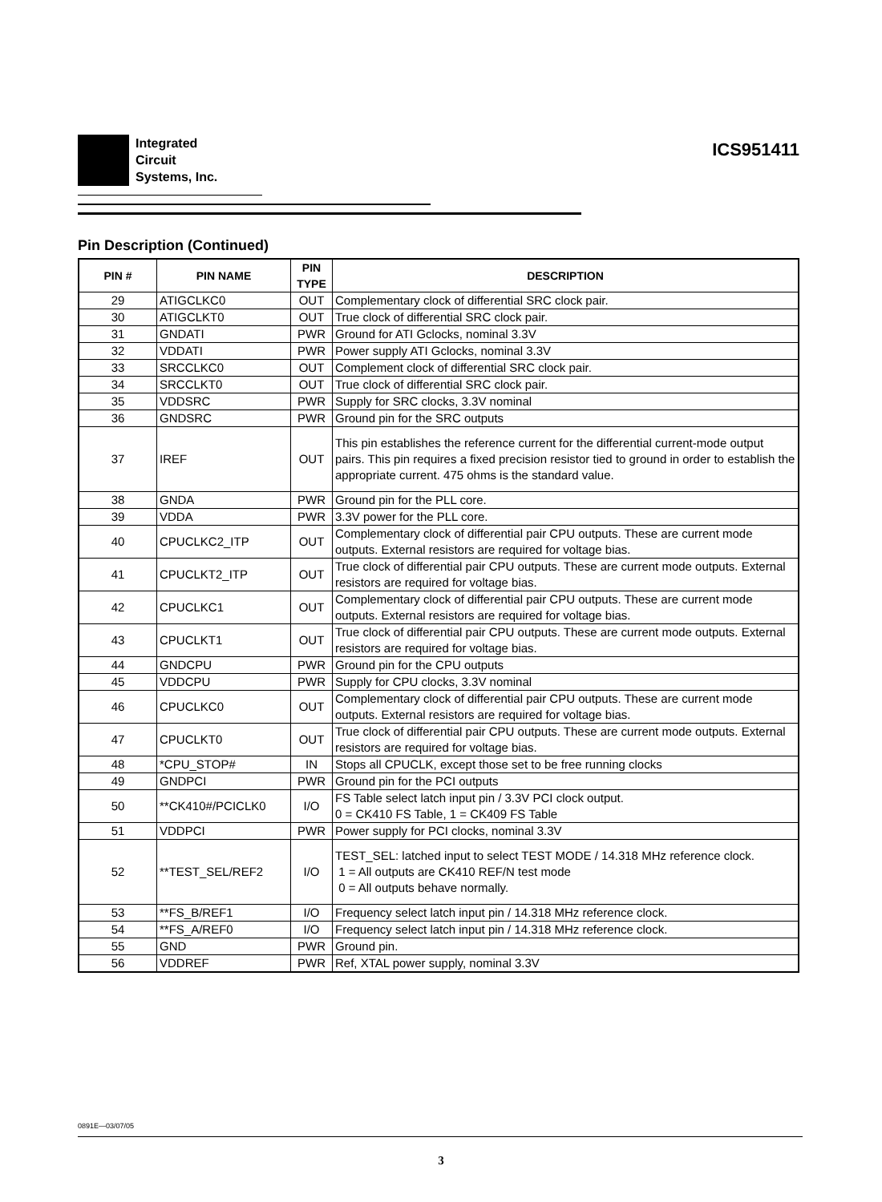Integrated
Circuit
Systems, Inc.
ICS951411
Pin Description (Continued)
| PIN # | PIN NAME | PIN TYPE | DESCRIPTION |
| --- | --- | --- | --- |
| 29 | ATIGCLKC0 | OUT | Complementary clock of differential SRC clock pair. |
| 30 | ATIGCLKT0 | OUT | True clock of differential SRC clock pair. |
| 31 | GNDATI | PWR | Ground for ATI Gclocks, nominal 3.3V |
| 32 | VDDATI | PWR | Power supply ATI Gclocks, nominal 3.3V |
| 33 | SRCCLKC0 | OUT | Complement clock of differential SRC clock pair. |
| 34 | SRCCLKT0 | OUT | True clock of differential SRC clock pair. |
| 35 | VDDSRC | PWR | Supply for SRC clocks, 3.3V nominal |
| 36 | GNDSRC | PWR | Ground pin for the SRC outputs |
| 37 | IREF | OUT | This pin establishes the reference current for the differential current-mode output pairs. This pin requires a fixed precision resistor tied to ground in order to establish the appropriate current. 475 ohms is the standard value. |
| 38 | GNDA | PWR | Ground pin for the PLL core. |
| 39 | VDDA | PWR | 3.3V power for the PLL core. |
| 40 | CPUCLKC2_ITP | OUT | Complementary clock of differential pair CPU outputs. These are current mode outputs. External resistors are required for voltage bias. |
| 41 | CPUCLKT2_ITP | OUT | True clock of differential pair CPU outputs. These are current mode outputs. External resistors are required for voltage bias. |
| 42 | CPUCLKC1 | OUT | Complementary clock of differential pair CPU outputs. These are current mode outputs. External resistors are required for voltage bias. |
| 43 | CPUCLKT1 | OUT | True clock of differential pair CPU outputs. These are current mode outputs. External resistors are required for voltage bias. |
| 44 | GNDCPU | PWR | Ground pin for the CPU outputs |
| 45 | VDDCPU | PWR | Supply for CPU clocks, 3.3V nominal |
| 46 | CPUCLKC0 | OUT | Complementary clock of differential pair CPU outputs. These are current mode outputs. External resistors are required for voltage bias. |
| 47 | CPUCLKT0 | OUT | True clock of differential pair CPU outputs. These are current mode outputs. External resistors are required for voltage bias. |
| 48 | *CPU_STOP# | IN | Stops all CPUCLK, except those set to be free running clocks |
| 49 | GNDPCI | PWR | Ground pin for the PCI outputs |
| 50 | **CK410#/PCICLK0 | I/O | FS Table select latch input pin / 3.3V PCI clock output. 0 = CK410 FS Table, 1 = CK409 FS Table |
| 51 | VDDPCI | PWR | Power supply for PCI clocks, nominal 3.3V |
| 52 | **TEST_SEL/REF2 | I/O | TEST_SEL: latched input to select TEST MODE / 14.318 MHz reference clock. 1 = All outputs are CK410 REF/N test mode 0 = All outputs behave normally. |
| 53 | **FS_B/REF1 | I/O | Frequency select latch input pin / 14.318 MHz reference clock. |
| 54 | **FS_A/REF0 | I/O | Frequency select latch input pin / 14.318 MHz reference clock. |
| 55 | GND | PWR | Ground pin. |
| 56 | VDDREF | PWR | Ref, XTAL power supply, nominal 3.3V |
0891E—03/07/05
3